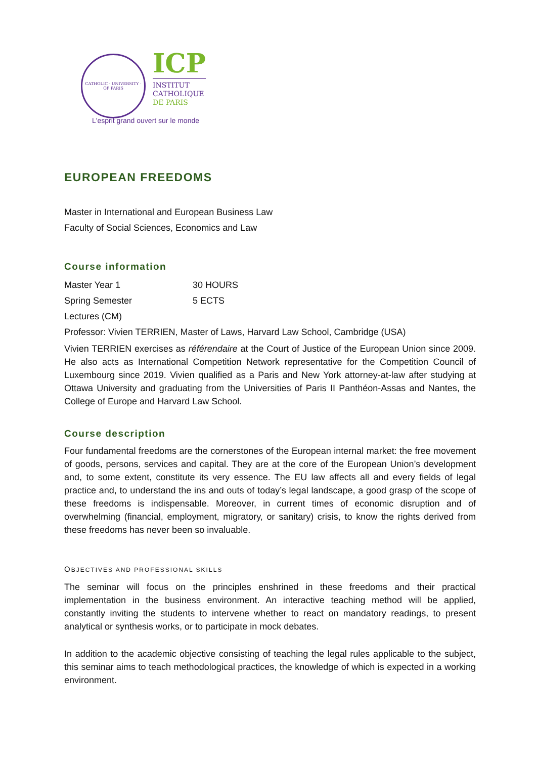CATHOLIC · UNIVERSITY · OF PARIS
ICP
INSTITUT
CATHOLIQUE
DE PARIS
L'esprit grand ouvert sur le monde
EUROPEAN FREEDOMS
Master in International and European Business Law
Faculty of Social Sciences, Economics and Law
Course information
Master Year 1 30 HOURS
Spring Semester 5 ECTS
Lectures (CM)
Professor: Vivien TERRIEN, Master of Laws, Harvard Law School, Cambridge (USA)
Vivien TERRIEN exercises as référendaire at the Court of Justice of the European Union since 2009. He also acts as International Competition Network representative for the Competition Council of Luxembourg since 2019. Vivien qualified as a Paris and New York attorney-at-law after studying at Ottawa University and graduating from the Universities of Paris II Panthéon-Assas and Nantes, the College of Europe and Harvard Law School.
Course description
Four fundamental freedoms are the cornerstones of the European internal market: the free movement of goods, persons, services and capital. They are at the core of the European Union’s development and, to some extent, constitute its very essence. The EU law affects all and every fields of legal practice and, to understand the ins and outs of today’s legal landscape, a good grasp of the scope of these freedoms is indispensable. Moreover, in current times of economic disruption and of overwhelming (financial, employment, migratory, or sanitary) crisis, to know the rights derived from these freedoms has never been so invaluable.
OBJECTIVES AND PROFESSIONAL SKILLS
The seminar will focus on the principles enshrined in these freedoms and their practical implementation in the business environment. An interactive teaching method will be applied, constantly inviting the students to intervene whether to react on mandatory readings, to present analytical or synthesis works, or to participate in mock debates.
In addition to the academic objective consisting of teaching the legal rules applicable to the subject, this seminar aims to teach methodological practices, the knowledge of which is expected in a working environment.